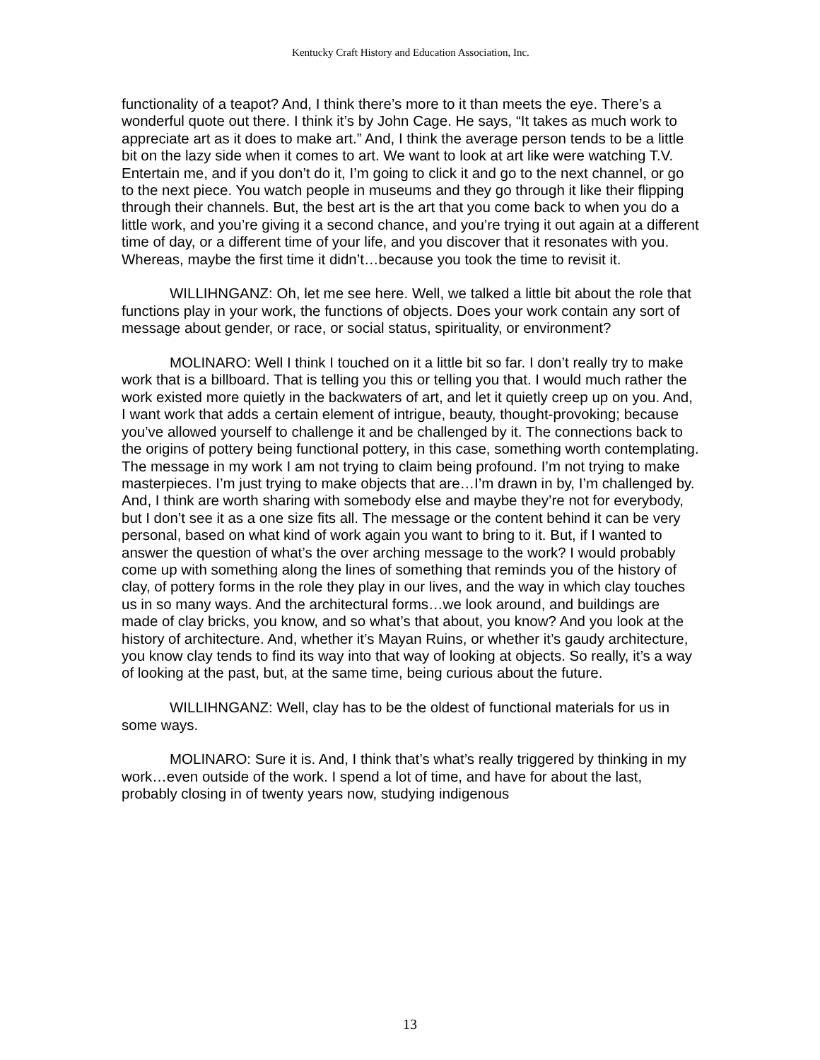Kentucky Craft History and Education Association, Inc.
functionality of a teapot? And, I think there’s more to it than meets the eye. There’s a wonderful quote out there. I think it’s by John Cage. He says, “It takes as much work to appreciate art as it does to make art.” And, I think the average person tends to be a little bit on the lazy side when it comes to art. We want to look at art like were watching T.V. Entertain me, and if you don’t do it, I’m going to click it and go to the next channel, or go to the next piece. You watch people in museums and they go through it like their flipping through their channels. But, the best art is the art that you come back to when you do a little work, and you’re giving it a second chance, and you’re trying it out again at a different time of day, or a different time of your life, and you discover that it resonates with you. Whereas, maybe the first time it didn’t…because you took the time to revisit it.
WILLIHNGANZ: Oh, let me see here. Well, we talked a little bit about the role that functions play in your work, the functions of objects. Does your work contain any sort of message about gender, or race, or social status, spirituality, or environment?
MOLINARO: Well I think I touched on it a little bit so far. I don’t really try to make work that is a billboard. That is telling you this or telling you that. I would much rather the work existed more quietly in the backwaters of art, and let it quietly creep up on you. And, I want work that adds a certain element of intrigue, beauty, thought-provoking; because you’ve allowed yourself to challenge it and be challenged by it. The connections back to the origins of pottery being functional pottery, in this case, something worth contemplating. The message in my work I am not trying to claim being profound. I’m not trying to make masterpieces. I’m just trying to make objects that are…I’m drawn in by, I’m challenged by. And, I think are worth sharing with somebody else and maybe they’re not for everybody, but I don’t see it as a one size fits all. The message or the content behind it can be very personal, based on what kind of work again you want to bring to it. But, if I wanted to answer the question of what’s the over arching message to the work? I would probably come up with something along the lines of something that reminds you of the history of clay, of pottery forms in the role they play in our lives, and the way in which clay touches us in so many ways. And the architectural forms…we look around, and buildings are made of clay bricks, you know, and so what’s that about, you know? And you look at the history of architecture. And, whether it’s Mayan Ruins, or whether it’s gaudy architecture, you know clay tends to find its way into that way of looking at objects. So really, it’s a way of looking at the past, but, at the same time, being curious about the future.
WILLIHNGANZ: Well, clay has to be the oldest of functional materials for us in some ways.
MOLINARO: Sure it is. And, I think that’s what’s really triggered by thinking in my work…even outside of the work. I spend a lot of time, and have for about the last, probably closing in of twenty years now, studying indigenous
13